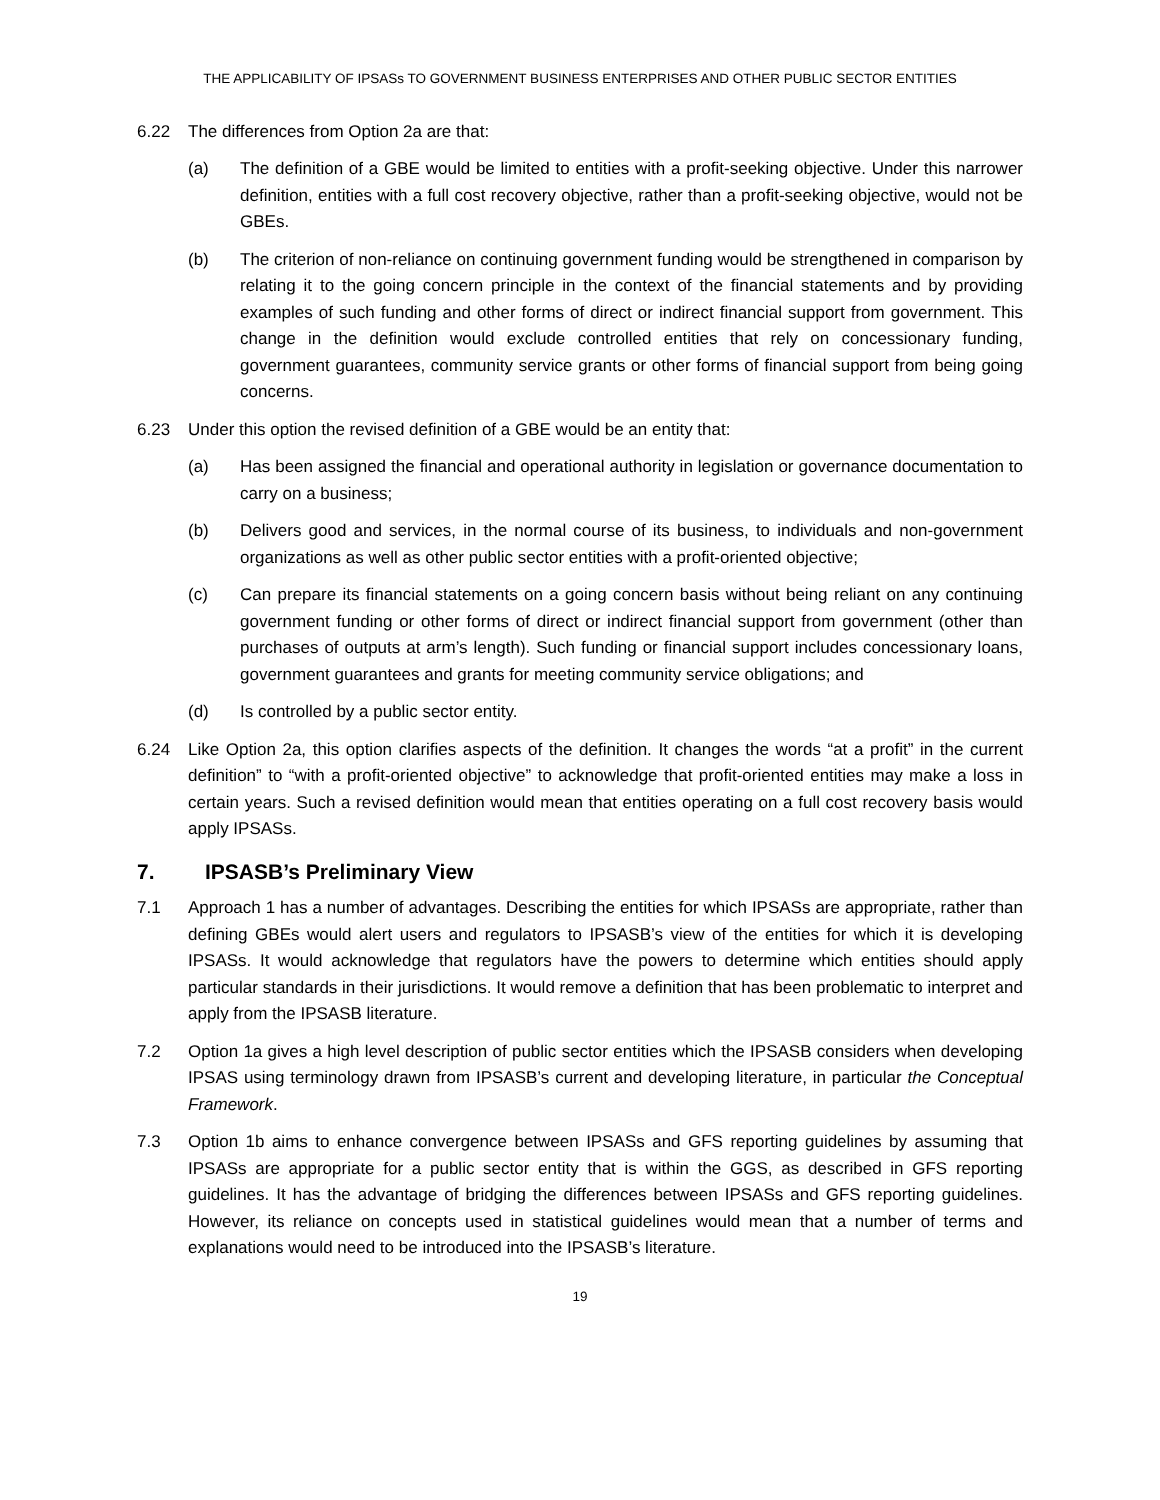THE APPLICABILITY OF IPSASs TO GOVERNMENT BUSINESS ENTERPRISES AND OTHER PUBLIC SECTOR ENTITIES
6.22 The differences from Option 2a are that:
(a) The definition of a GBE would be limited to entities with a profit-seeking objective. Under this narrower definition, entities with a full cost recovery objective, rather than a profit-seeking objective, would not be GBEs.
(b) The criterion of non-reliance on continuing government funding would be strengthened in comparison by relating it to the going concern principle in the context of the financial statements and by providing examples of such funding and other forms of direct or indirect financial support from government. This change in the definition would exclude controlled entities that rely on concessionary funding, government guarantees, community service grants or other forms of financial support from being going concerns.
6.23 Under this option the revised definition of a GBE would be an entity that:
(a) Has been assigned the financial and operational authority in legislation or governance documentation to carry on a business;
(b) Delivers good and services, in the normal course of its business, to individuals and non-government organizations as well as other public sector entities with a profit-oriented objective;
(c) Can prepare its financial statements on a going concern basis without being reliant on any continuing government funding or other forms of direct or indirect financial support from government (other than purchases of outputs at arm’s length). Such funding or financial support includes concessionary loans, government guarantees and grants for meeting community service obligations; and
(d) Is controlled by a public sector entity.
6.24 Like Option 2a, this option clarifies aspects of the definition. It changes the words “at a profit” in the current definition” to “with a profit-oriented objective” to acknowledge that profit-oriented entities may make a loss in certain years. Such a revised definition would mean that entities operating on a full cost recovery basis would apply IPSASs.
7. IPSASB’s Preliminary View
7.1 Approach 1 has a number of advantages. Describing the entities for which IPSASs are appropriate, rather than defining GBEs would alert users and regulators to IPSASB’s view of the entities for which it is developing IPSASs. It would acknowledge that regulators have the powers to determine which entities should apply particular standards in their jurisdictions. It would remove a definition that has been problematic to interpret and apply from the IPSASB literature.
7.2 Option 1a gives a high level description of public sector entities which the IPSASB considers when developing IPSAS using terminology drawn from IPSASB’s current and developing literature, in particular the Conceptual Framework.
7.3 Option 1b aims to enhance convergence between IPSASs and GFS reporting guidelines by assuming that IPSASs are appropriate for a public sector entity that is within the GGS, as described in GFS reporting guidelines. It has the advantage of bridging the differences between IPSASs and GFS reporting guidelines. However, its reliance on concepts used in statistical guidelines would mean that a number of terms and explanations would need to be introduced into the IPSASB’s literature.
19